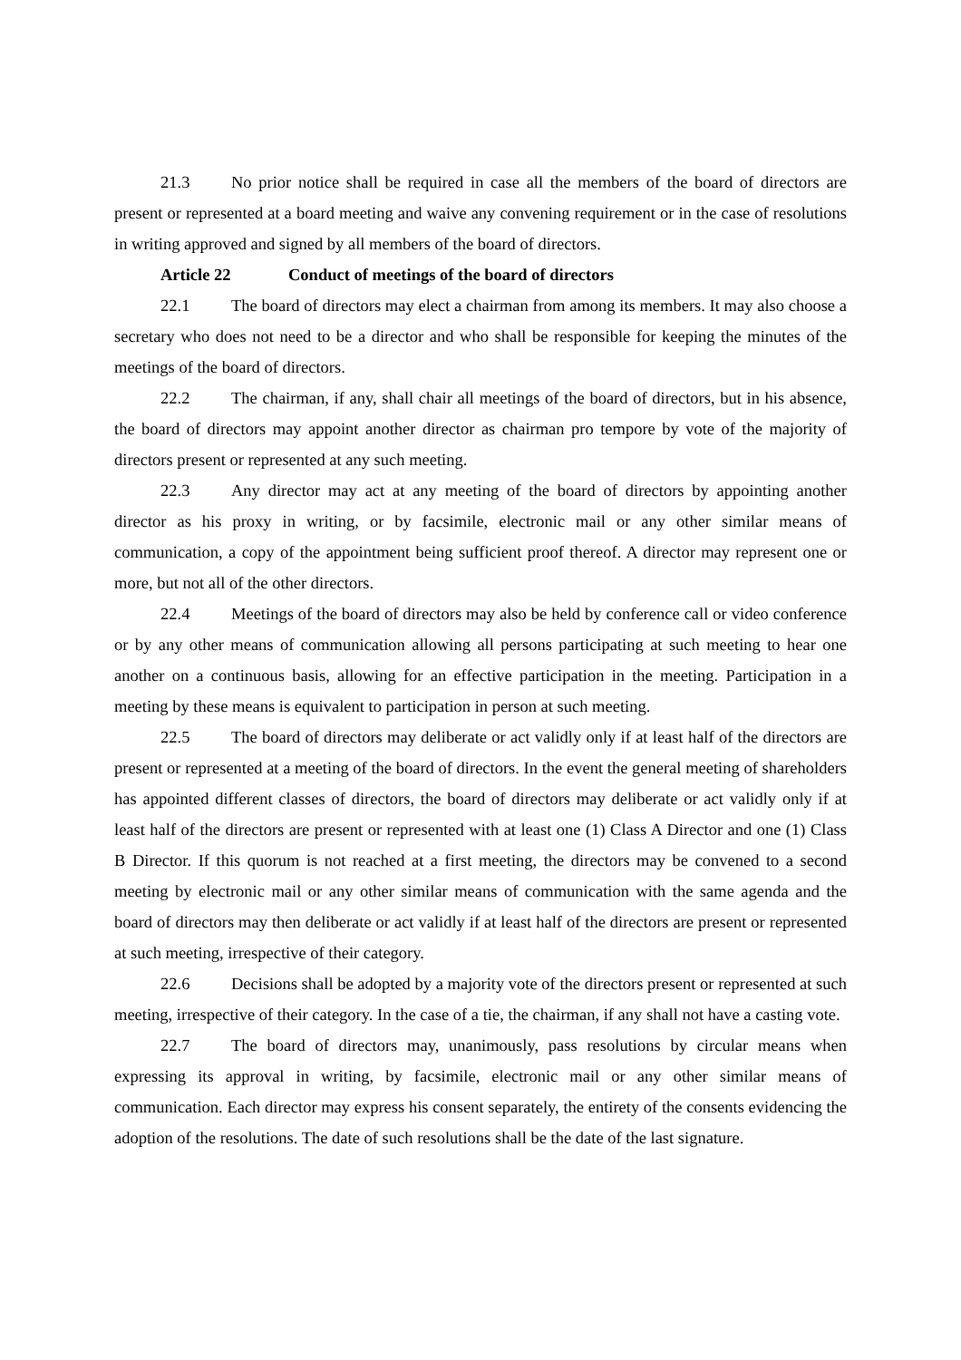21.3 No prior notice shall be required in case all the members of the board of directors are present or represented at a board meeting and waive any convening requirement or in the case of resolutions in writing approved and signed by all members of the board of directors.
Article 22 Conduct of meetings of the board of directors
22.1 The board of directors may elect a chairman from among its members. It may also choose a secretary who does not need to be a director and who shall be responsible for keeping the minutes of the meetings of the board of directors.
22.2 The chairman, if any, shall chair all meetings of the board of directors, but in his absence, the board of directors may appoint another director as chairman pro tempore by vote of the majority of directors present or represented at any such meeting.
22.3 Any director may act at any meeting of the board of directors by appointing another director as his proxy in writing, or by facsimile, electronic mail or any other similar means of communication, a copy of the appointment being sufficient proof thereof. A director may represent one or more, but not all of the other directors.
22.4 Meetings of the board of directors may also be held by conference call or video conference or by any other means of communication allowing all persons participating at such meeting to hear one another on a continuous basis, allowing for an effective participation in the meeting. Participation in a meeting by these means is equivalent to participation in person at such meeting.
22.5 The board of directors may deliberate or act validly only if at least half of the directors are present or represented at a meeting of the board of directors. In the event the general meeting of shareholders has appointed different classes of directors, the board of directors may deliberate or act validly only if at least half of the directors are present or represented with at least one (1) Class A Director and one (1) Class B Director. If this quorum is not reached at a first meeting, the directors may be convened to a second meeting by electronic mail or any other similar means of communication with the same agenda and the board of directors may then deliberate or act validly if at least half of the directors are present or represented at such meeting, irrespective of their category.
22.6 Decisions shall be adopted by a majority vote of the directors present or represented at such meeting, irrespective of their category. In the case of a tie, the chairman, if any shall not have a casting vote.
22.7 The board of directors may, unanimously, pass resolutions by circular means when expressing its approval in writing, by facsimile, electronic mail or any other similar means of communication. Each director may express his consent separately, the entirety of the consents evidencing the adoption of the resolutions. The date of such resolutions shall be the date of the last signature.